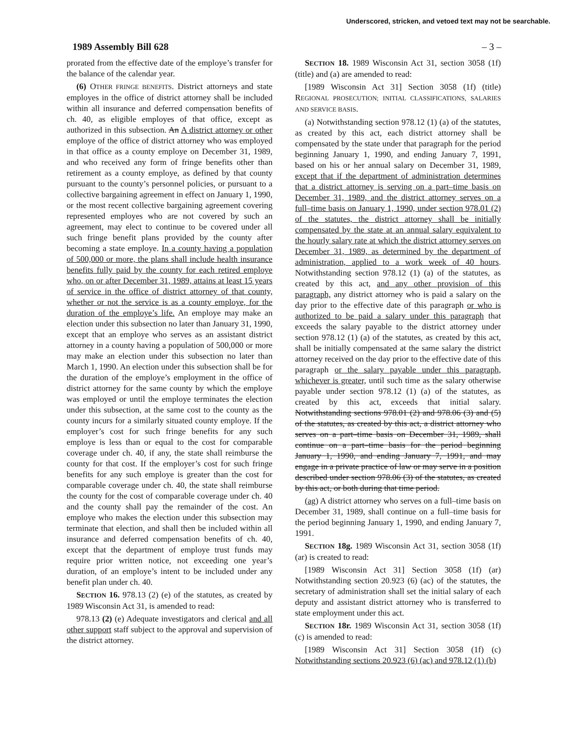Underscored, stricken, and vetoed text may not be searchable.
1989 Assembly Bill 628 – 3 –
prorated from the effective date of the employe’s transfer for the balance of the calendar year.
(6) OTHER FRINGE BENEFITS. District attorneys and state employes in the office of district attorney shall be included within all insurance and deferred compensation benefits of ch. 40, as eligible employes of that office, except as authorized in this subsection. An A district attorney or other employe of the office of district attorney who was employed in that office as a county employe on December 31, 1989, and who received any form of fringe benefits other than retirement as a county employe, as defined by that county pursuant to the county’s personnel policies, or pursuant to a collective bargaining agreement in effect on January 1, 1990, or the most recent collective bargaining agreement covering represented employes who are not covered by such an agreement, may elect to continue to be covered under all such fringe benefit plans provided by the county after becoming a state employe. In a county having a population of 500,000 or more, the plans shall include health insurance benefits fully paid by the county for each retired employe who, on or after December 31, 1989, attains at least 15 years of service in the office of district attorney of that county, whether or not the service is as a county employe, for the duration of the employe’s life. An employe may make an election under this subsection no later than January 31, 1990, except that an employe who serves as an assistant district attorney in a county having a population of 500,000 or more may make an election under this subsection no later than March 1, 1990. An election under this subsection shall be for the duration of the employe’s employment in the office of district attorney for the same county by which the employe was employed or until the employe terminates the election under this subsection, at the same cost to the county as the county incurs for a similarly situated county employe. If the employer’s cost for such fringe benefits for any such employe is less than or equal to the cost for comparable coverage under ch. 40, if any, the state shall reimburse the county for that cost. If the employer’s cost for such fringe benefits for any such employe is greater than the cost for comparable coverage under ch. 40, the state shall reimburse the county for the cost of comparable coverage under ch. 40 and the county shall pay the remainder of the cost. An employe who makes the election under this subsection may terminate that election, and shall then be included within all insurance and deferred compensation benefits of ch. 40, except that the department of employe trust funds may require prior written notice, not exceeding one year’s duration, of an employe’s intent to be included under any benefit plan under ch. 40.
SECTION 16. 978.13 (2) (e) of the statutes, as created by 1989 Wisconsin Act 31, is amended to read:
978.13 (2) (e) Adequate investigators and clerical and all other support staff subject to the approval and supervision of the district attorney.
SECTION 18. 1989 Wisconsin Act 31, section 3058 (1f) (title) and (a) are amended to read:
[1989 Wisconsin Act 31] Section 3058 (1f) (title) REGIONAL PROSECUTION; INITIAL CLASSIFICATIONS, SALARIES AND SERVICE BASIS.
(a) Notwithstanding section 978.12 (1) (a) of the statutes, as created by this act, each district attorney shall be compensated by the state under that paragraph for the period beginning January 1, 1990, and ending January 7, 1991, based on his or her annual salary on December 31, 1989, except that if the department of administration determines that a district attorney is serving on a part–time basis on December 31, 1989, and the district attorney serves on a full–time basis on January 1, 1990, under section 978.01 (2) of the statutes, the district attorney shall be initially compensated by the state at an annual salary equivalent to the hourly salary rate at which the district attorney serves on December 31, 1989, as determined by the department of administration, applied to a work week of 40 hours. Notwithstanding section 978.12 (1) (a) of the statutes, as created by this act, and any other provision of this paragraph, any district attorney who is paid a salary on the day prior to the effective date of this paragraph or who is authorized to be paid a salary under this paragraph that exceeds the salary payable to the district attorney under section 978.12 (1) (a) of the statutes, as created by this act, shall be initially compensated at the same salary the district attorney received on the day prior to the effective date of this paragraph or the salary payable under this paragraph, whichever is greater, until such time as the salary otherwise payable under section 978.12 (1) (a) of the statutes, as created by this act, exceeds that initial salary. Notwithstanding sections 978.01 (2) and 978.06 (3) and (5) of the statutes, as created by this act, a district attorney who serves on a part–time basis on December 31, 1989, shall continue on a part–time basis for the period beginning January 1, 1990, and ending January 7, 1991, and may engage in a private practice of law or may serve in a position described under section 978.06 (3) of the statutes, as created by this act, or both during that time period.
(ag) A district attorney who serves on a full–time basis on December 31, 1989, shall continue on a full–time basis for the period beginning January 1, 1990, and ending January 7, 1991.
SECTION 18g. 1989 Wisconsin Act 31, section 3058 (1f) (ar) is created to read:
[1989 Wisconsin Act 31] Section 3058 (1f) (ar) Notwithstanding section 20.923 (6) (ac) of the statutes, the secretary of administration shall set the initial salary of each deputy and assistant district attorney who is transferred to state employment under this act.
SECTION 18r. 1989 Wisconsin Act 31, section 3058 (1f) (c) is amended to read:
[1989 Wisconsin Act 31] Section 3058 (1f) (c) Notwithstanding sections 20.923 (6) (ac) and 978.12 (1) (b)